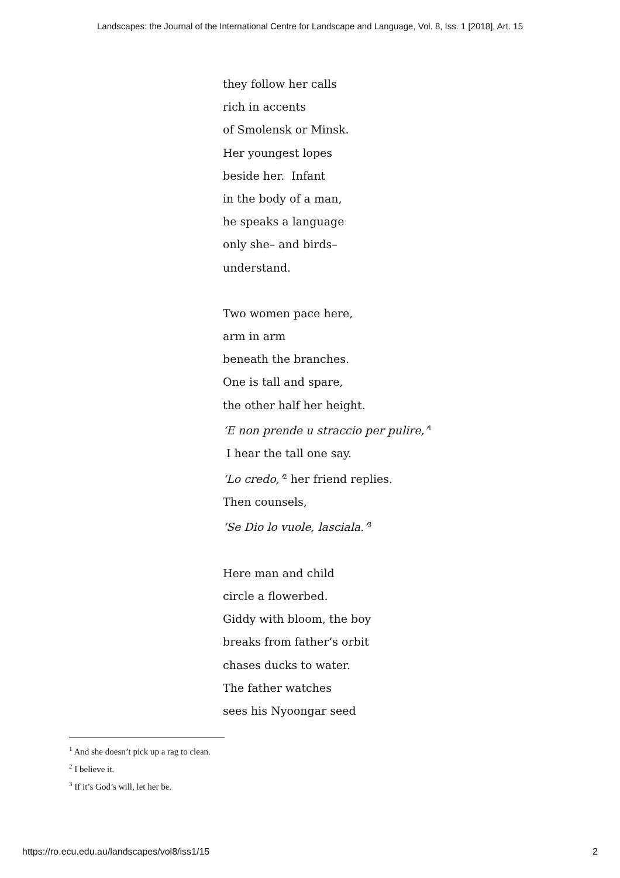Landscapes: the Journal of the International Centre for Landscape and Language, Vol. 8, Iss. 1 [2018], Art. 15
they follow her calls
rich in accents
of Smolensk or Minsk.
Her youngest lopes
beside her. Infant
in the body of a man,
he speaks a language
only she– and birds–
understand.
Two women pace here,
arm in arm
beneath the branches.
One is tall and spare,
the other half her height.
‘E non prende u straccio per pulire,’<sup>1</sup>
I hear the tall one say.
‘Lo credo,’<sup>2</sup> her friend replies.
Then counsels,
‘Se Dio lo vuole, lasciala.’<sup>3</sup>
Here man and child
circle a flowerbed.
Giddy with bloom, the boy
breaks from father’s orbit
chases ducks to water.
The father watches
sees his Nyoongar seed
<sup>1</sup> And she doesn’t pick up a rag to clean.
<sup>2</sup> I believe it.
<sup>3</sup> If it’s God’s will, let her be.
https://ro.ecu.edu.au/landscapes/vol8/iss1/15 2